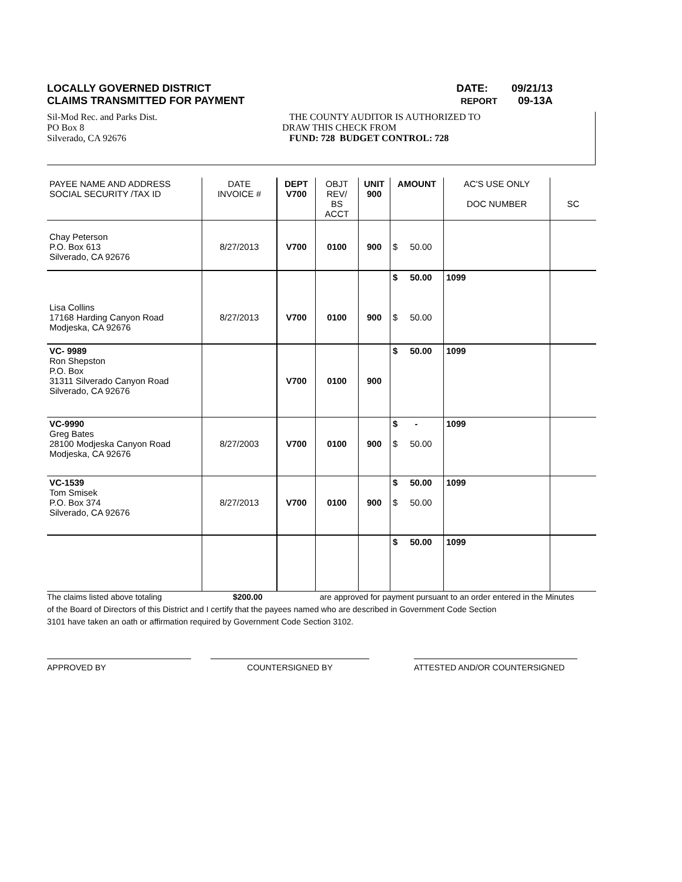LOCALLY GOVERNED DISTRICT DATE: 09/21/13
CLAIMS TRANSMITTED FOR PAYMENT REPORT 09-13A
Sil-Mod Rec. and Parks Dist.
PO Box 8
Silverado, CA 92676
THE COUNTY AUDITOR IS AUTHORIZED TO
DRAW THIS CHECK FROM
FUND: 728 BUDGET CONTROL: 728
| PAYEE NAME AND ADDRESS SOCIAL SECURITY /TAX ID | DATE INVOICE # | DEPT V700 | OBJT REV/ BS ACCT | UNIT 900 | AMOUNT | AC'S USE ONLY DOC NUMBER | SC |
| --- | --- | --- | --- | --- | --- | --- | --- |
| Chay Peterson P.O. Box 613 Silverado, CA 92676 | 8/27/2013 | V700 | 0100 | 900 | $ 50.00 | | |
| Lisa Collins 17168 Harding Canyon Road Modjeska, CA 92676 | 8/27/2013 | V700 | 0100 | 900 | $ 50.00 $ 50.00 | 1099 | |
| VC- 9989 Ron Shepston P.O. Box 31311 Silverado Canyon Road Silverado, CA 92676 | | V700 | 0100 | 900 | $ 50.00 | 1099 | |
| VC-9990 Greg Bates 28100 Modjeska Canyon Road Modjeska, CA 92676 | 8/27/2003 | V700 | 0100 | 900 | $ - $ 50.00 | 1099 | |
| VC-1539 Tom Smisek P.O. Box 374 Silverado, CA 92676 | 8/27/2013 | V700 | 0100 | 900 | $ 50.00 $ 50.00 | 1099 | |
| | | | | | $ 50.00 | 1099 | |
The claims listed above totaling $200.00 are approved for payment pursuant to an order entered in the Minutes
of the Board of Directors of this District and I certify that the payees named who are described in Government Code Section
3101 have taken an oath or affirmation required by Government Code Section 3102.
APPROVED BY COUNTERSIGNED BY ATTESTED AND/OR COUNTERSIGNED